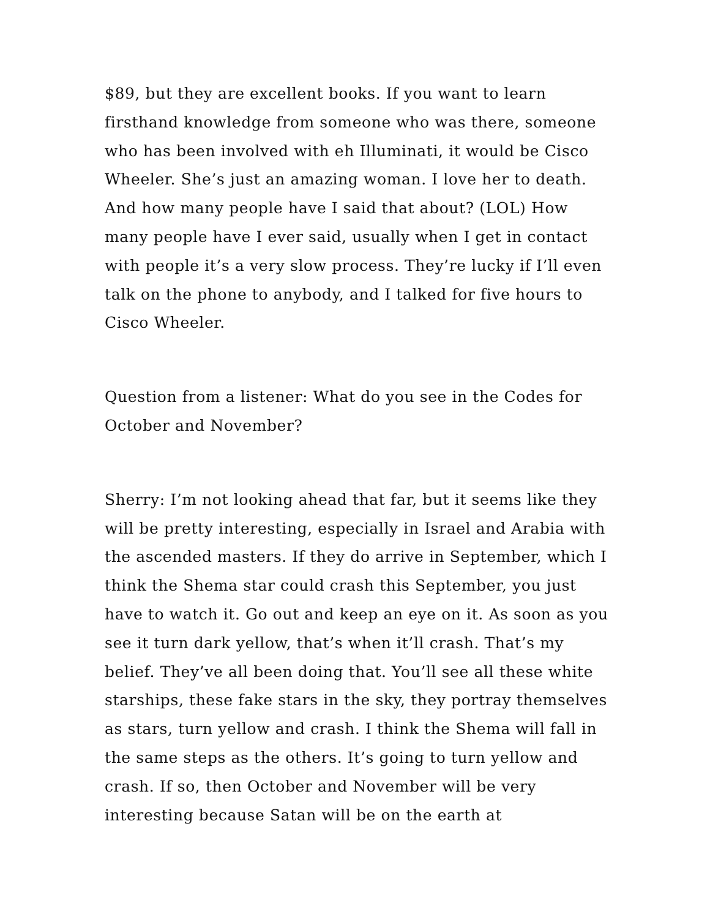$89, but they are excellent books. If you want to learn firsthand knowledge from someone who was there, someone who has been involved with eh Illuminati, it would be Cisco Wheeler. She’s just an amazing woman. I love her to death. And how many people have I said that about? (LOL) How many people have I ever said, usually when I get in contact with people it’s a very slow process. They’re lucky if I’ll even talk on the phone to anybody, and I talked for five hours to Cisco Wheeler.
Question from a listener: What do you see in the Codes for October and November?
Sherry: I’m not looking ahead that far, but it seems like they will be pretty interesting, especially in Israel and Arabia with the ascended masters. If they do arrive in September, which I think the Shema star could crash this September, you just have to watch it. Go out and keep an eye on it. As soon as you see it turn dark yellow, that’s when it’ll crash. That’s my belief. They’ve all been doing that. You’ll see all these white starships, these fake stars in the sky, they portray themselves as stars, turn yellow and crash. I think the Shema will fall in the same steps as the others. It’s going to turn yellow and crash. If so, then October and November will be very interesting because Satan will be on the earth at